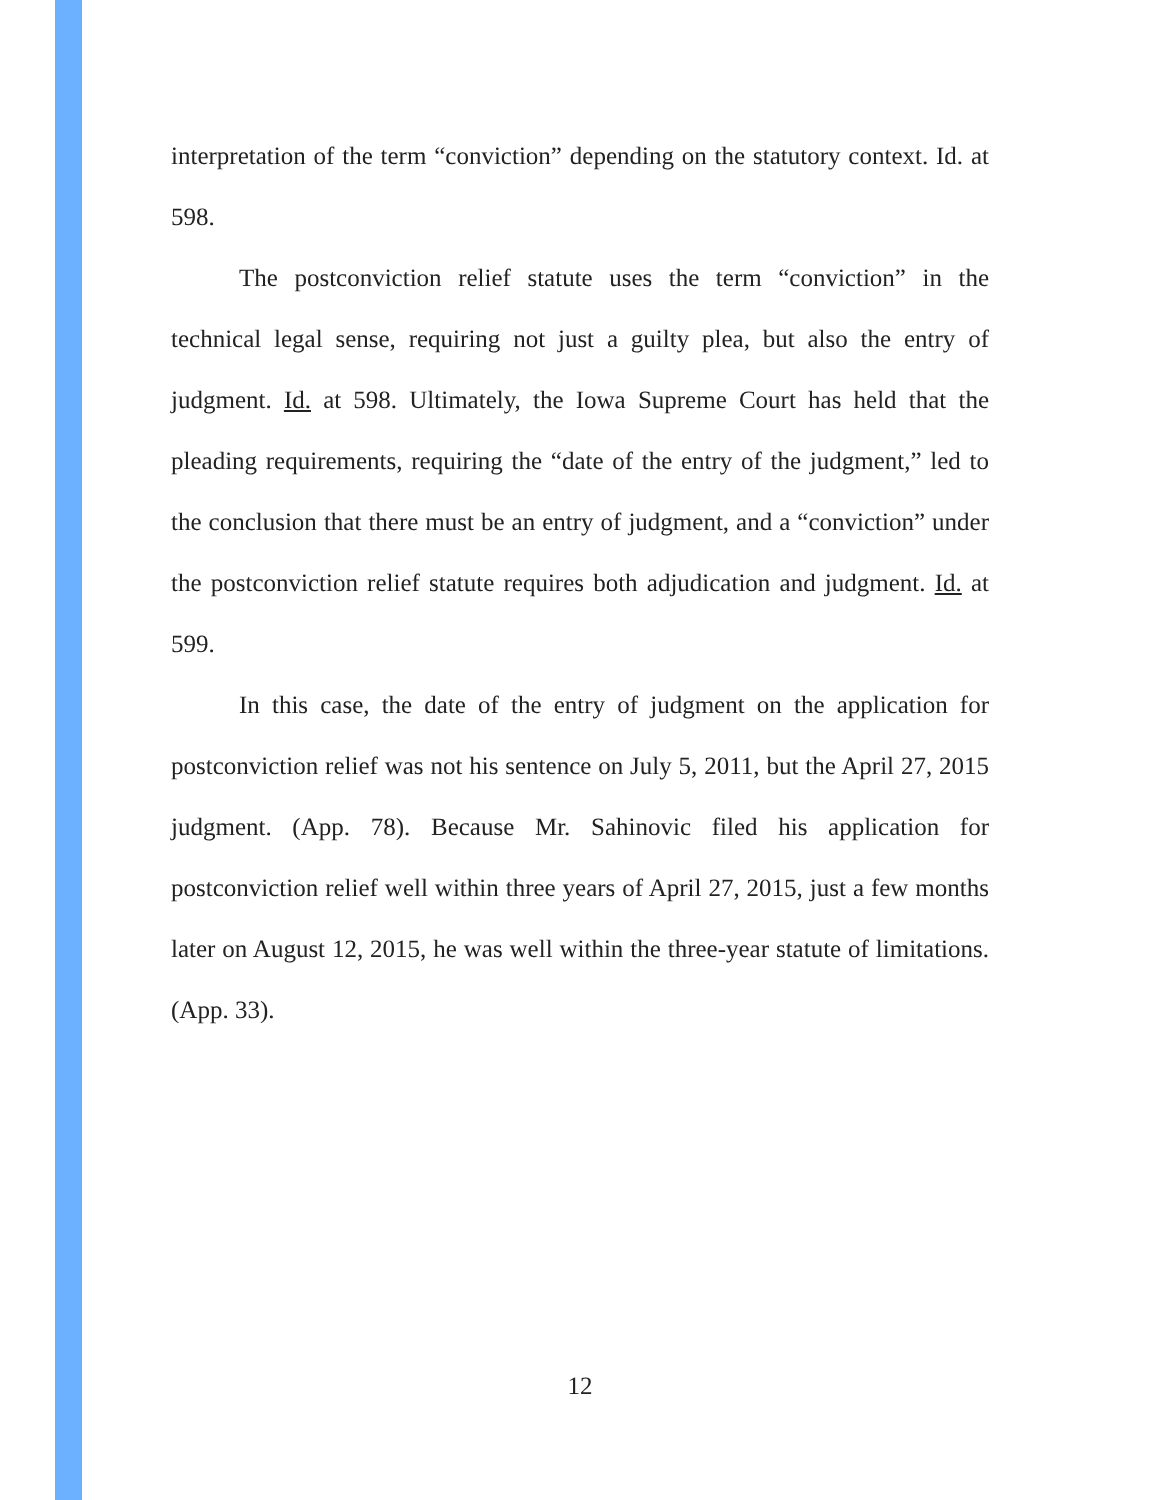interpretation of the term “conviction” depending on the statutory context. Id. at 598.
The postconviction relief statute uses the term “conviction” in the technical legal sense, requiring not just a guilty plea, but also the entry of judgment. Id. at 598. Ultimately, the Iowa Supreme Court has held that the pleading requirements, requiring the “date of the entry of the judgment,” led to the conclusion that there must be an entry of judgment, and a “conviction” under the postconviction relief statute requires both adjudication and judgment. Id. at 599.
In this case, the date of the entry of judgment on the application for postconviction relief was not his sentence on July 5, 2011, but the April 27, 2015 judgment. (App. 78). Because Mr. Sahinovic filed his application for postconviction relief well within three years of April 27, 2015, just a few months later on August 12, 2015, he was well within the three-year statute of limitations. (App. 33).
12